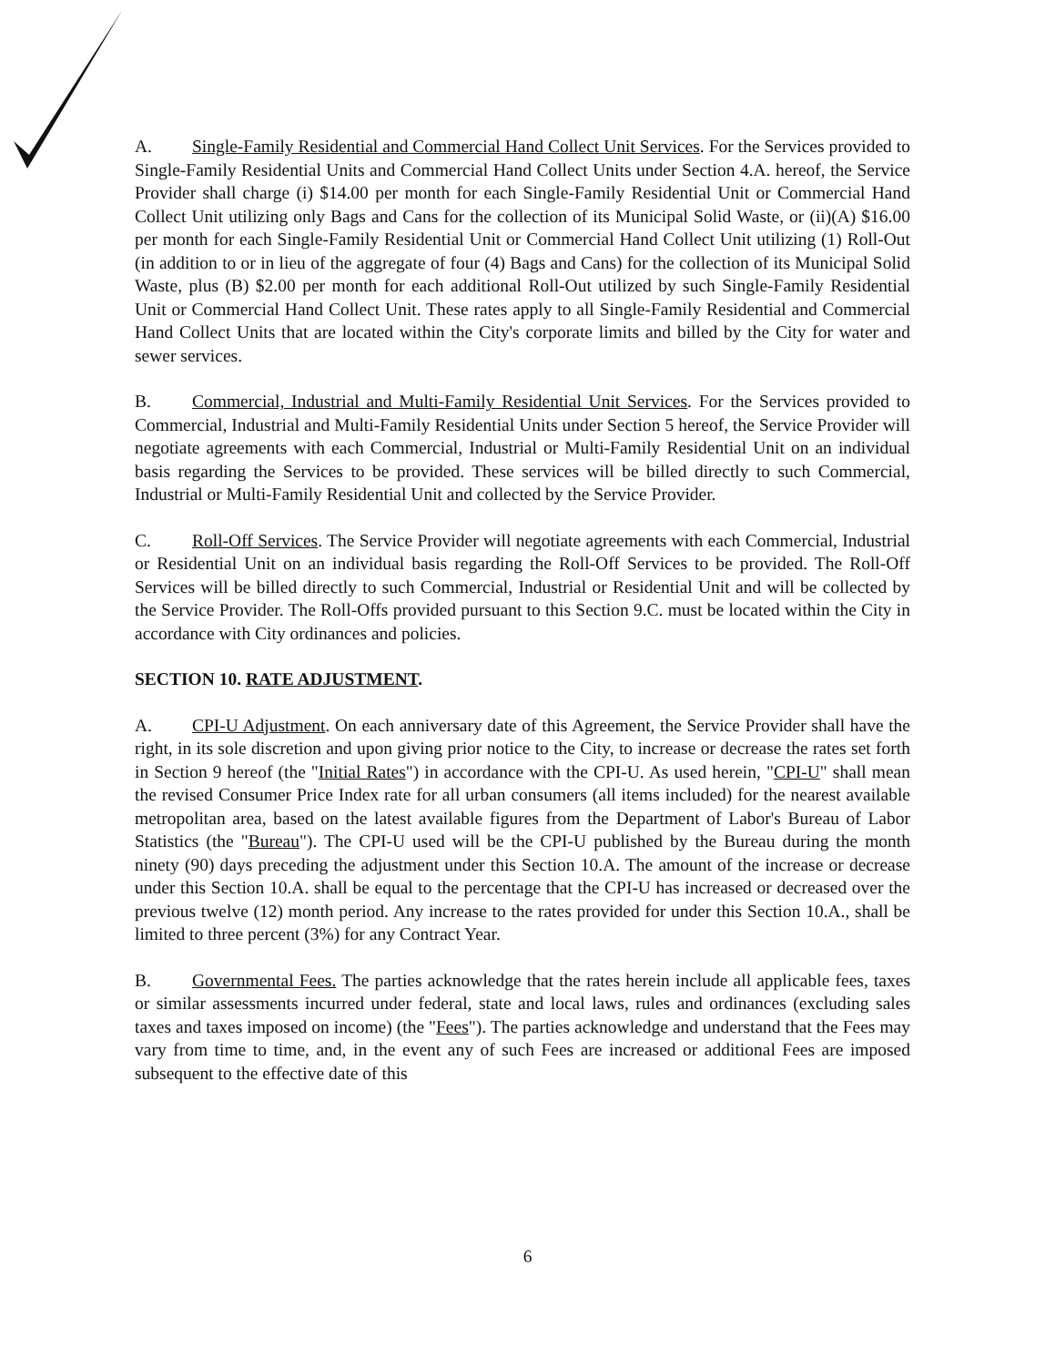A. Single-Family Residential and Commercial Hand Collect Unit Services. For the Services provided to Single-Family Residential Units and Commercial Hand Collect Units under Section 4.A. hereof, the Service Provider shall charge (i) $14.00 per month for each Single-Family Residential Unit or Commercial Hand Collect Unit utilizing only Bags and Cans for the collection of its Municipal Solid Waste, or (ii)(A) $16.00 per month for each Single-Family Residential Unit or Commercial Hand Collect Unit utilizing (1) Roll-Out (in addition to or in lieu of the aggregate of four (4) Bags and Cans) for the collection of its Municipal Solid Waste, plus (B) $2.00 per month for each additional Roll-Out utilized by such Single-Family Residential Unit or Commercial Hand Collect Unit. These rates apply to all Single-Family Residential and Commercial Hand Collect Units that are located within the City's corporate limits and billed by the City for water and sewer services.
B. Commercial, Industrial and Multi-Family Residential Unit Services. For the Services provided to Commercial, Industrial and Multi-Family Residential Units under Section 5 hereof, the Service Provider will negotiate agreements with each Commercial, Industrial or Multi-Family Residential Unit on an individual basis regarding the Services to be provided. These services will be billed directly to such Commercial, Industrial or Multi-Family Residential Unit and collected by the Service Provider.
C. Roll-Off Services. The Service Provider will negotiate agreements with each Commercial, Industrial or Residential Unit on an individual basis regarding the Roll-Off Services to be provided. The Roll-Off Services will be billed directly to such Commercial, Industrial or Residential Unit and will be collected by the Service Provider. The Roll-Offs provided pursuant to this Section 9.C. must be located within the City in accordance with City ordinances and policies.
SECTION 10. RATE ADJUSTMENT.
A. CPI-U Adjustment. On each anniversary date of this Agreement, the Service Provider shall have the right, in its sole discretion and upon giving prior notice to the City, to increase or decrease the rates set forth in Section 9 hereof (the "Initial Rates") in accordance with the CPI-U. As used herein, "CPI-U" shall mean the revised Consumer Price Index rate for all urban consumers (all items included) for the nearest available metropolitan area, based on the latest available figures from the Department of Labor's Bureau of Labor Statistics (the "Bureau"). The CPI-U used will be the CPI-U published by the Bureau during the month ninety (90) days preceding the adjustment under this Section 10.A. The amount of the increase or decrease under this Section 10.A. shall be equal to the percentage that the CPI-U has increased or decreased over the previous twelve (12) month period. Any increase to the rates provided for under this Section 10.A., shall be limited to three percent (3%) for any Contract Year.
B. Governmental Fees. The parties acknowledge that the rates herein include all applicable fees, taxes or similar assessments incurred under federal, state and local laws, rules and ordinances (excluding sales taxes and taxes imposed on income) (the "Fees"). The parties acknowledge and understand that the Fees may vary from time to time, and, in the event any of such Fees are increased or additional Fees are imposed subsequent to the effective date of this
6